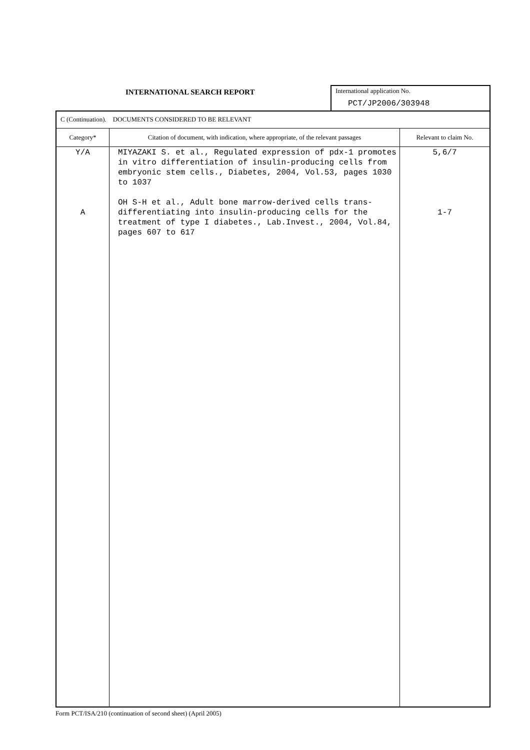INTERNATIONAL SEARCH REPORT
International application No.
PCT/JP2006/303948
| C (Continuation). DOCUMENTS CONSIDERED TO BE RELEVANT | | |
| Category* | Citation of document, with indication, where appropriate, of the relevant passages | Relevant to claim No. |
| Y/A A | MIYAZAKI S. et al., Regulated expression of pdx-1 promotes in vitro differentiation of insulin-producing cells from embryonic stem cells., Diabetes, 2004, Vol.53, pages 1030 to 1037 OH S-H et al., Adult bone marrow-derived cells trans-differentiating into insulin-producing cells for the treatment of type I diabetes., Lab.Invest., 2004, Vol.84, pages 607 to 617 | 5,6/7 1-7 |
Form PCT/ISA/210 (continuation of second sheet) (April 2005)